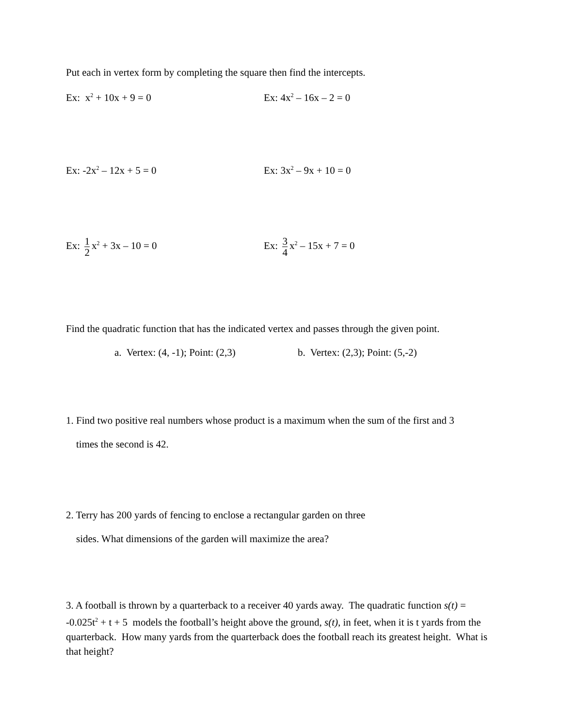Put each in vertex form by completing the square then find the intercepts.
Ex: x<sup>2</sup> + 10x + 9 = 0 Ex: 4x<sup>2</sup> – 16x – 2 = 0
Ex: -2x<sup>2</sup> – 12x + 5 = 0 Ex: 3x<sup>2</sup> – 9x + 10 = 0
Ex: 1 2 x<sup>2</sup> + 3x – 10 = 0 Ex: 3 4 x<sup>2</sup> – 15x + 7 = 0
Find the quadratic function that has the indicated vertex and passes through the given point.
a. Vertex: (4, -1); Point: (2,3)
b. Vertex: (2,3); Point: (5,-2)
1. Find two positive real numbers whose product is a maximum when the sum of the first and 3
times the second is 42.
2. Terry has 200 yards of fencing to enclose a rectangular garden on three
sides. What dimensions of the garden will maximize the area?
3. A football is thrown by a quarterback to a receiver 40 yards away. The quadratic function s(t) = -0.025t<sup>2</sup> + t + 5 models the football’s height above the ground, s(t), in feet, when it is t yards from the quarterback. How many yards from the quarterback does the football reach its greatest height. What is that height?